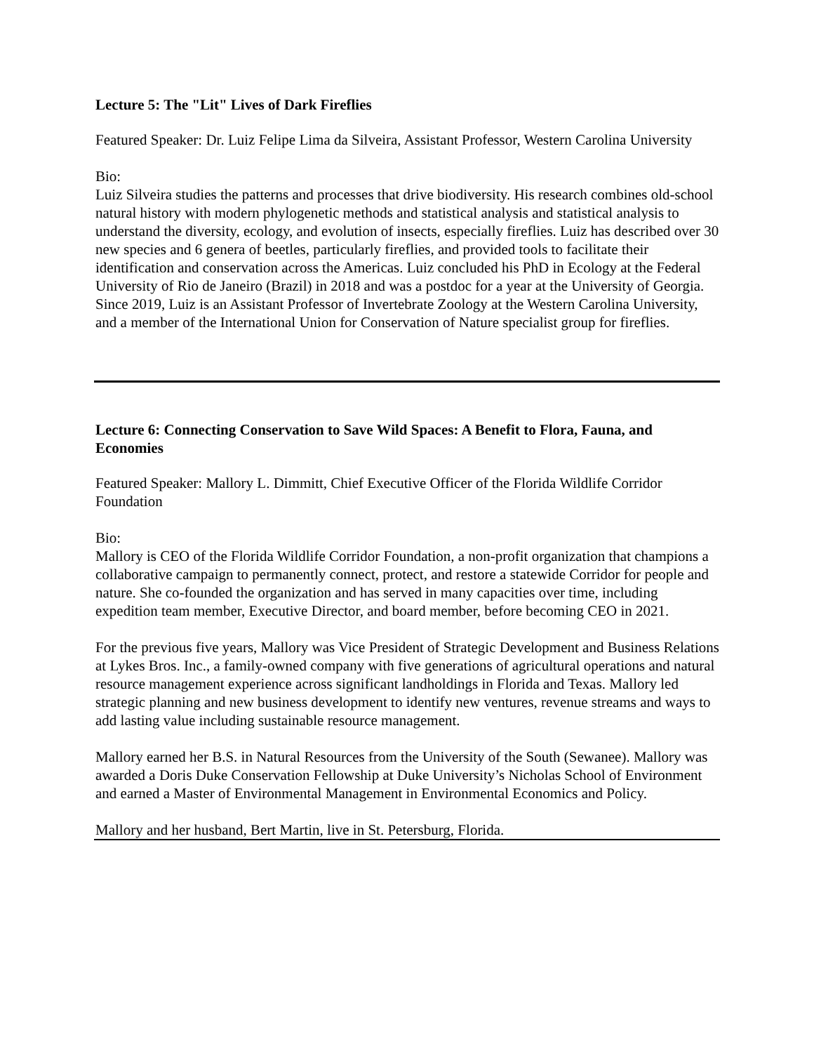Lecture 5: The "Lit" Lives of Dark Fireflies
Featured Speaker: Dr. Luiz Felipe Lima da Silveira, Assistant Professor, Western Carolina University
Bio:
Luiz Silveira studies the patterns and processes that drive biodiversity. His research combines old-school natural history with modern phylogenetic methods and statistical analysis and statistical analysis to understand the diversity, ecology, and evolution of insects, especially fireflies. Luiz has described over 30 new species and 6 genera of beetles, particularly fireflies, and provided tools to facilitate their identification and conservation across the Americas. Luiz concluded his PhD in Ecology at the Federal University of Rio de Janeiro (Brazil) in 2018 and was a postdoc for a year at the University of Georgia. Since 2019, Luiz is an Assistant Professor of Invertebrate Zoology at the Western Carolina University, and a member of the International Union for Conservation of Nature specialist group for fireflies.
Lecture 6: Connecting Conservation to Save Wild Spaces: A Benefit to Flora, Fauna, and Economies
Featured Speaker: Mallory L. Dimmitt, Chief Executive Officer of the Florida Wildlife Corridor Foundation
Bio:
Mallory is CEO of the Florida Wildlife Corridor Foundation, a non-profit organization that champions a collaborative campaign to permanently connect, protect, and restore a statewide Corridor for people and nature. She co-founded the organization and has served in many capacities over time, including expedition team member, Executive Director, and board member, before becoming CEO in 2021.
For the previous five years, Mallory was Vice President of Strategic Development and Business Relations at Lykes Bros. Inc., a family-owned company with five generations of agricultural operations and natural resource management experience across significant landholdings in Florida and Texas. Mallory led strategic planning and new business development to identify new ventures, revenue streams and ways to add lasting value including sustainable resource management.
Mallory earned her B.S. in Natural Resources from the University of the South (Sewanee). Mallory was awarded a Doris Duke Conservation Fellowship at Duke University’s Nicholas School of Environment and earned a Master of Environmental Management in Environmental Economics and Policy.
Mallory and her husband, Bert Martin, live in St. Petersburg, Florida.